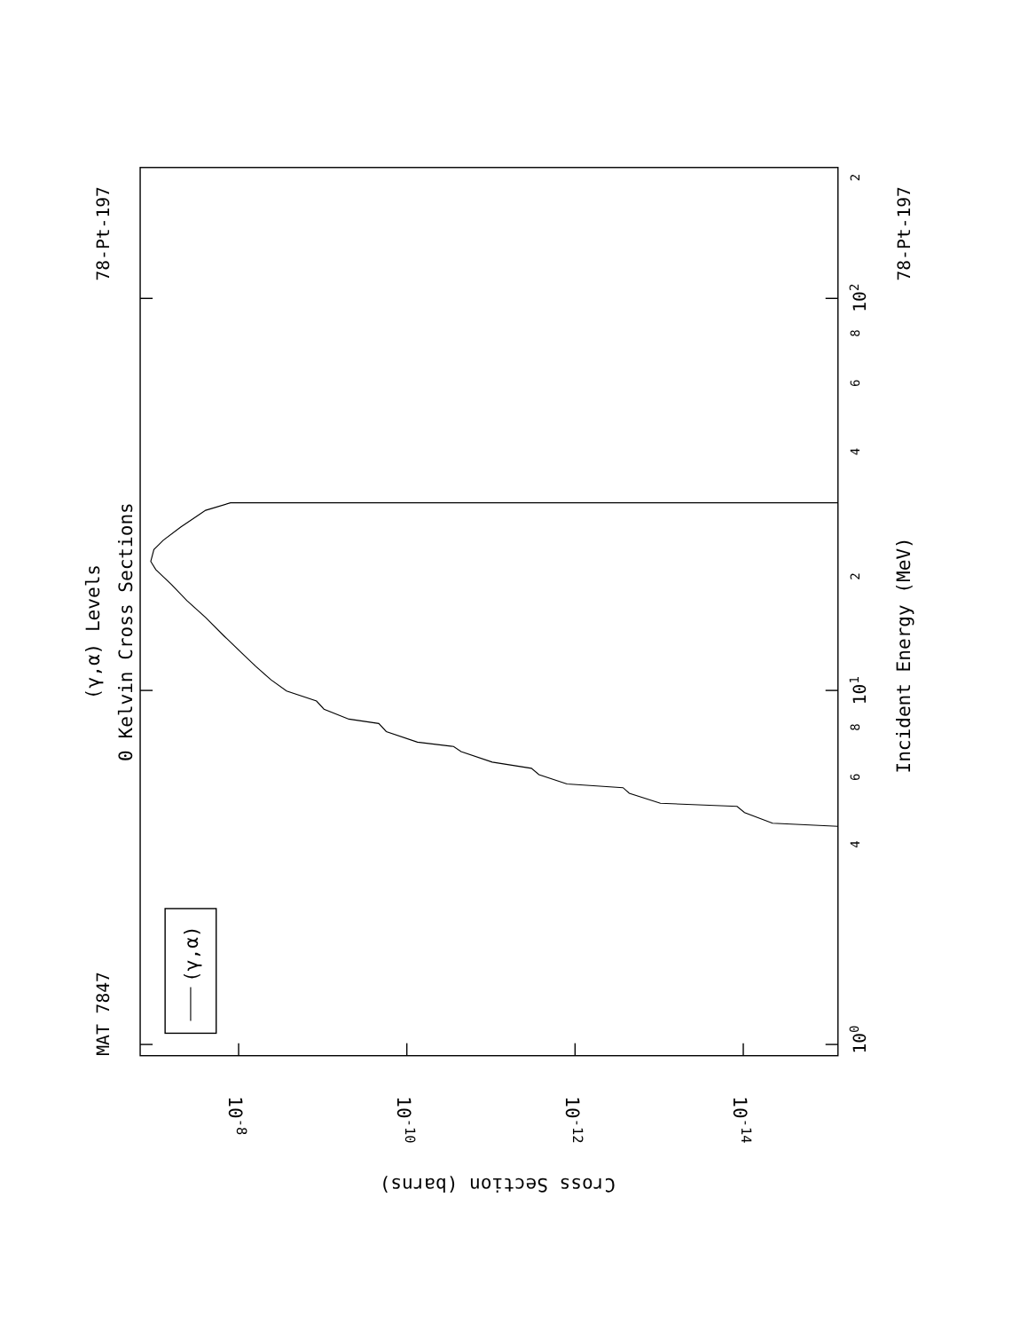(γ,α) Levels
0 Kelvin Cross Sections
MAT 7847
78-Pt-197
78-Pt-197
(γ,α)
100
4
6
8
101
2
4
6
8
102
2
Incident Energy (MeV)
10-8
10-10
10-12
10-14
Cross Section (barns)